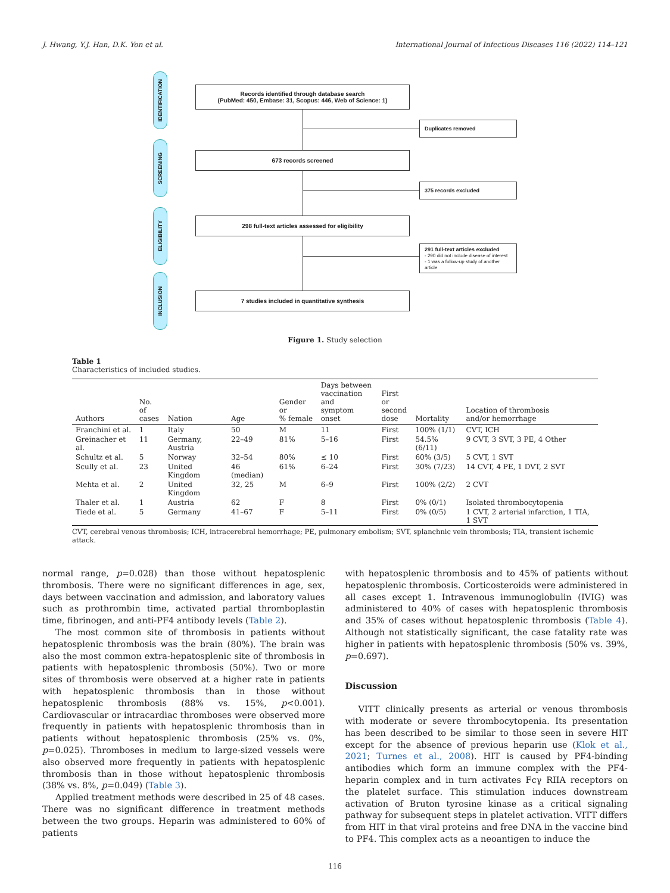J. Hwang, Y.J. Han, D.K. Yon et al. International Journal of Infectious Diseases 116 (2022) 114–121
IDENTIFICATION
SCREENING
ELIGIBILITY
INCLUSION
Records identified through database search
(PubMed: 450, Embase: 31, Scopus: 446, Web of Science: 1)
Duplicates removed
673 records screened
375 records excluded
298 full-text articles assessed for eligibility
291 full-text articles excluded
- 290 did not include disease of interest
- 1 was a follow-up study of another article
7 studies included in quantitative synthesis
Figure 1. Study selection
Table 1
Characteristics of included studies.
| Authors | No. of cases | Nation | Age | Gender or % female | Days between vaccination and symptom onset | First or second dose | Mortality | Location of thrombosis and/or hemorrhage |
| --- | --- | --- | --- | --- | --- | --- | --- | --- |
| Franchini et al. | 1 | Italy | 50 | M | 11 | First | 100% (1/1) | CVT, ICH |
| Greinacher et al. | 11 | Germany, Austria | 22–49 | 81% | 5–16 | First | 54.5% (6/11) | 9 CVT, 3 SVT, 3 PE, 4 Other |
| Schultz et al. | 5 | Norway | 32–54 | 80% | ≤ 10 | First | 60% (3/5) | 5 CVT, 1 SVT |
| Scully et al. | 23 | United Kingdom | 46 (median) | 61% | 6–24 | First | 30% (7/23) | 14 CVT, 4 PE, 1 DVT, 2 SVT |
| Mehta et al. | 2 | United Kingdom | 32, 25 | M | 6–9 | First | 100% (2/2) | 2 CVT |
| Thaler et al. | 1 | Austria | 62 | F | 8 | First | 0% (0/1) | Isolated thrombocytopenia |
| Tiede et al. | 5 | Germany | 41–67 | F | 5–11 | First | 0% (0/5) | 1 CVT, 2 arterial infarction, 1 TIA, 1 SVT |
CVT, cerebral venous thrombosis; ICH, intracerebral hemorrhage; PE, pulmonary embolism; SVT, splanchnic vein thrombosis; TIA, transient ischemic attack.
normal range, p=0.028) than those without hepatosplenic thrombosis. There were no significant differences in age, sex, days between vaccination and admission, and laboratory values such as prothrombin time, activated partial thromboplastin time, fibrinogen, and anti-PF4 antibody levels (Table 2).
The most common site of thrombosis in patients without hepatosplenic thrombosis was the brain (80%). The brain was also the most common extra-hepatosplenic site of thrombosis in patients with hepatosplenic thrombosis (50%). Two or more sites of thrombosis were observed at a higher rate in patients with hepatosplenic thrombosis than in those without hepatosplenic thrombosis (88% vs. 15%, p<0.001). Cardiovascular or intracardiac thromboses were observed more frequently in patients with hepatosplenic thrombosis than in patients without hepatosplenic thrombosis (25% vs. 0%, p=0.025). Thromboses in medium to large-sized vessels were also observed more frequently in patients with hepatosplenic thrombosis than in those without hepatosplenic thrombosis (38% vs. 8%, p=0.049) (Table 3).
Applied treatment methods were described in 25 of 48 cases. There was no significant difference in treatment methods between the two groups. Heparin was administered to 60% of patients
with hepatosplenic thrombosis and to 45% of patients without hepatosplenic thrombosis. Corticosteroids were administered in all cases except 1. Intravenous immunoglobulin (IVIG) was administered to 40% of cases with hepatosplenic thrombosis and 35% of cases without hepatosplenic thrombosis (Table 4). Although not statistically significant, the case fatality rate was higher in patients with hepatosplenic thrombosis (50% vs. 39%, p=0.697).
Discussion
VITT clinically presents as arterial or venous thrombosis with moderate or severe thrombocytopenia. Its presentation has been described to be similar to those seen in severe HIT except for the absence of previous heparin use (Klok et al., 2021; Turnes et al., 2008). HIT is caused by PF4-binding antibodies which form an immune complex with the PF4-heparin complex and in turn activates Fcγ RIIA receptors on the platelet surface. This stimulation induces downstream activation of Bruton tyrosine kinase as a critical signaling pathway for subsequent steps in platelet activation. VITT differs from HIT in that viral proteins and free DNA in the vaccine bind to PF4. This complex acts as a neoantigen to induce the
116